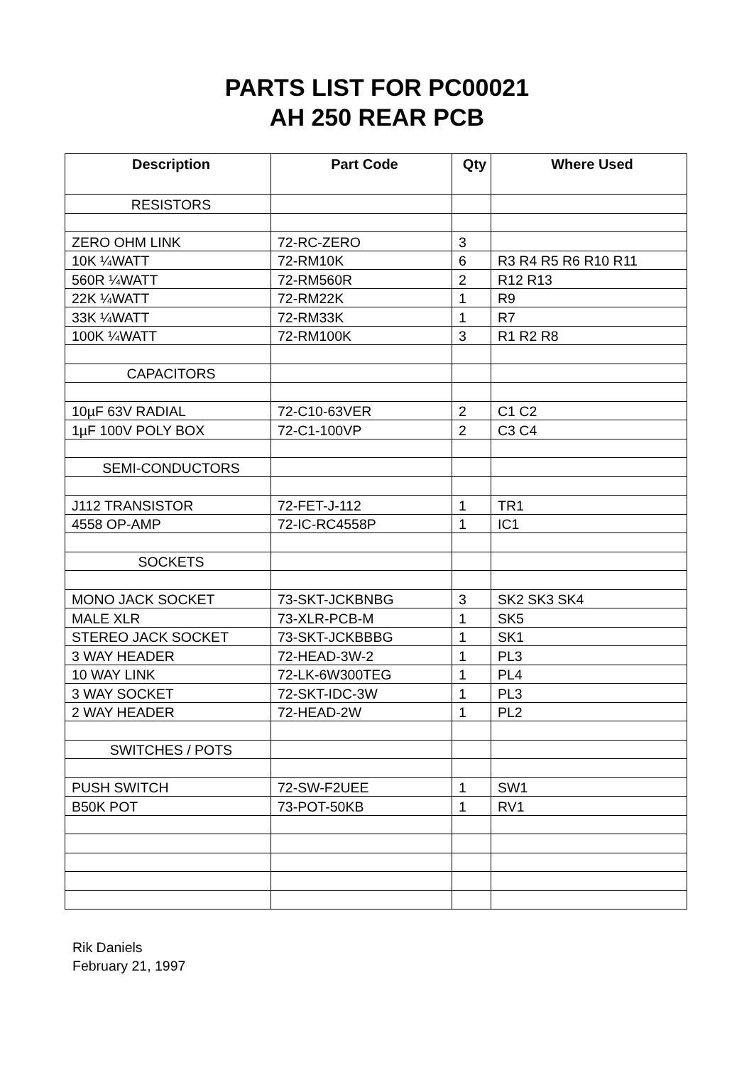PARTS LIST FOR PC00021
AH 250 REAR PCB
| Description | Part Code | Qty | Where Used |
| --- | --- | --- | --- |
| RESISTORS | | | |
| ZERO OHM LINK | 72-RC-ZERO | 3 | |
| 10K ¼WATT | 72-RM10K | 6 | R3 R4 R5 R6 R10 R11 |
| 560R ¼WATT | 72-RM560R | 2 | R12 R13 |
| 22K ¼WATT | 72-RM22K | 1 | R9 |
| 33K ¼WATT | 72-RM33K | 1 | R7 |
| 100K ¼WATT | 72-RM100K | 3 | R1 R2 R8 |
| CAPACITORS | | | |
| 10µF 63V RADIAL | 72-C10-63VER | 2 | C1 C2 |
| 1µF 100V POLY BOX | 72-C1-100VP | 2 | C3 C4 |
| SEMI-CONDUCTORS | | | |
| J112 TRANSISTOR | 72-FET-J-112 | 1 | TR1 |
| 4558 OP-AMP | 72-IC-RC4558P | 1 | IC1 |
| SOCKETS | | | |
| MONO JACK SOCKET | 73-SKT-JCKBNBG | 3 | SK2 SK3 SK4 |
| MALE XLR | 73-XLR-PCB-M | 1 | SK5 |
| STEREO JACK SOCKET | 73-SKT-JCKBBBG | 1 | SK1 |
| 3 WAY HEADER | 72-HEAD-3W-2 | 1 | PL3 |
| 10 WAY LINK | 72-LK-6W300TEG | 1 | PL4 |
| 3 WAY SOCKET | 72-SKT-IDC-3W | 1 | PL3 |
| 2 WAY HEADER | 72-HEAD-2W | 1 | PL2 |
| SWITCHES / POTS | | | |
| PUSH SWITCH | 72-SW-F2UEE | 1 | SW1 |
| B50K POT | 73-POT-50KB | 1 | RV1 |
Rik Daniels
February 21, 1997